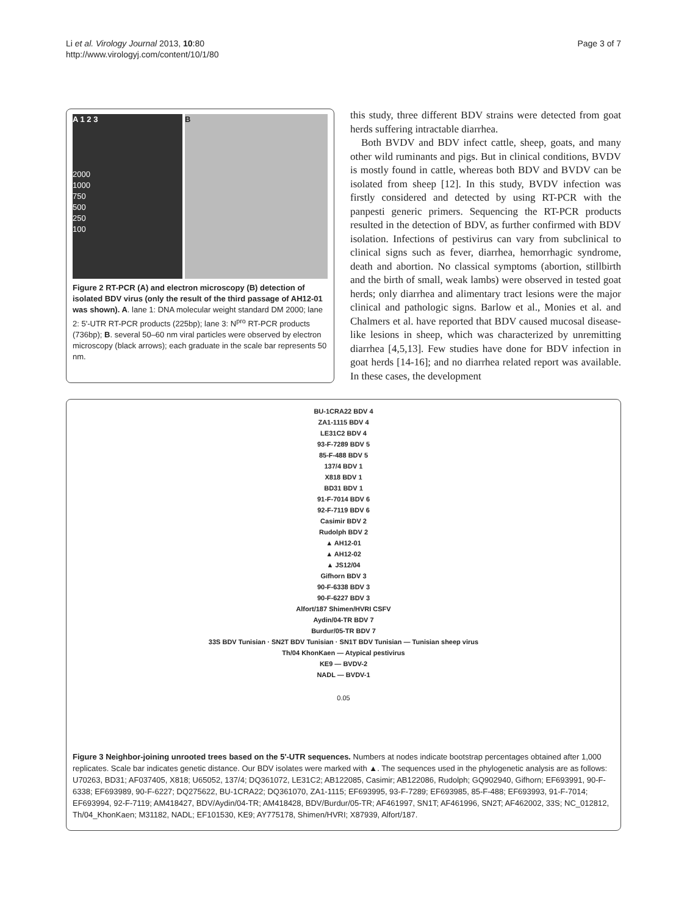Li et al. Virology Journal 2013, 10:80
http://www.virologyj.com/content/10/1/80
Page 3 of 7
A 1 2 3
2000
1000
750
500
250
100
B
Figure 2 RT-PCR (A) and electron microscopy (B) detection of isolated BDV virus (only the result of the third passage of AH12-01 was shown). A. lane 1: DNA molecular weight standard DM 2000; lane 2: 5'-UTR RT-PCR products (225bp); lane 3: N<sup>pro</sup> RT-PCR products (736bp); B. several 50–60 nm viral particles were observed by electron microscopy (black arrows); each graduate in the scale bar represents 50 nm.
this study, three different BDV strains were detected from goat herds suffering intractable diarrhea.
Both BVDV and BDV infect cattle, sheep, goats, and many other wild ruminants and pigs. But in clinical conditions, BVDV is mostly found in cattle, whereas both BDV and BVDV can be isolated from sheep [12]. In this study, BVDV infection was firstly considered and detected by using RT-PCR with the panpesti generic primers. Sequencing the RT-PCR products resulted in the detection of BDV, as further confirmed with BDV isolation. Infections of pestivirus can vary from subclinical to clinical signs such as fever, diarrhea, hemorrhagic syndrome, death and abortion. No classical symptoms (abortion, stillbirth and the birth of small, weak lambs) were observed in tested goat herds; only diarrhea and alimentary tract lesions were the major clinical and pathologic signs. Barlow et al., Monies et al. and Chalmers et al. have reported that BDV caused mucosal disease-like lesions in sheep, which was characterized by unremitting diarrhea [4,5,13]. Few studies have done for BDV infection in goat herds [14-16]; and no diarrhea related report was available. In these cases, the development
BU-1CRA22 BDV 4
ZA1-1115 BDV 4
LE31C2 BDV 4
93-F-7289 BDV 5
85-F-488 BDV 5
137/4 BDV 1
X818 BDV 1
BD31 BDV 1
91-F-7014 BDV 6
92-F-7119 BDV 6
Casimir BDV 2
Rudolph BDV 2
▲ AH12-01
▲ AH12-02
▲ JS12/04
Gifhorn BDV 3
90-F-6338 BDV 3
90-F-6227 BDV 3
Alfort/187 Shimen/HVRI CSFV
Aydin/04-TR BDV 7
Burdur/05-TR BDV 7
33S BDV Tunisian · SN2T BDV Tunisian · SN1T BDV Tunisian — Tunisian sheep virus
Th/04 KhonKaen — Atypical pestivirus
KE9 — BVDV-2
NADL — BVDV-1
0.05
Figure 3 Neighbor-joining unrooted trees based on the 5'-UTR sequences. Numbers at nodes indicate bootstrap percentages obtained after 1,000 replicates. Scale bar indicates genetic distance. Our BDV isolates were marked with ▲. The sequences used in the phylogenetic analysis are as follows: U70263, BD31; AF037405, X818; U65052, 137/4; DQ361072, LE31C2; AB122085, Casimir; AB122086, Rudolph; GQ902940, Gifhorn; EF693991, 90-F-6338; EF693989, 90-F-6227; DQ275622, BU-1CRA22; DQ361070, ZA1-1115; EF693995, 93-F-7289; EF693985, 85-F-488; EF693993, 91-F-7014; EF693994, 92-F-7119; AM418427, BDV/Aydin/04-TR; AM418428, BDV/Burdur/05-TR; AF461997, SN1T; AF461996, SN2T; AF462002, 33S; NC_012812, Th/04_KhonKaen; M31182, NADL; EF101530, KE9; AY775178, Shimen/HVRI; X87939, Alfort/187.